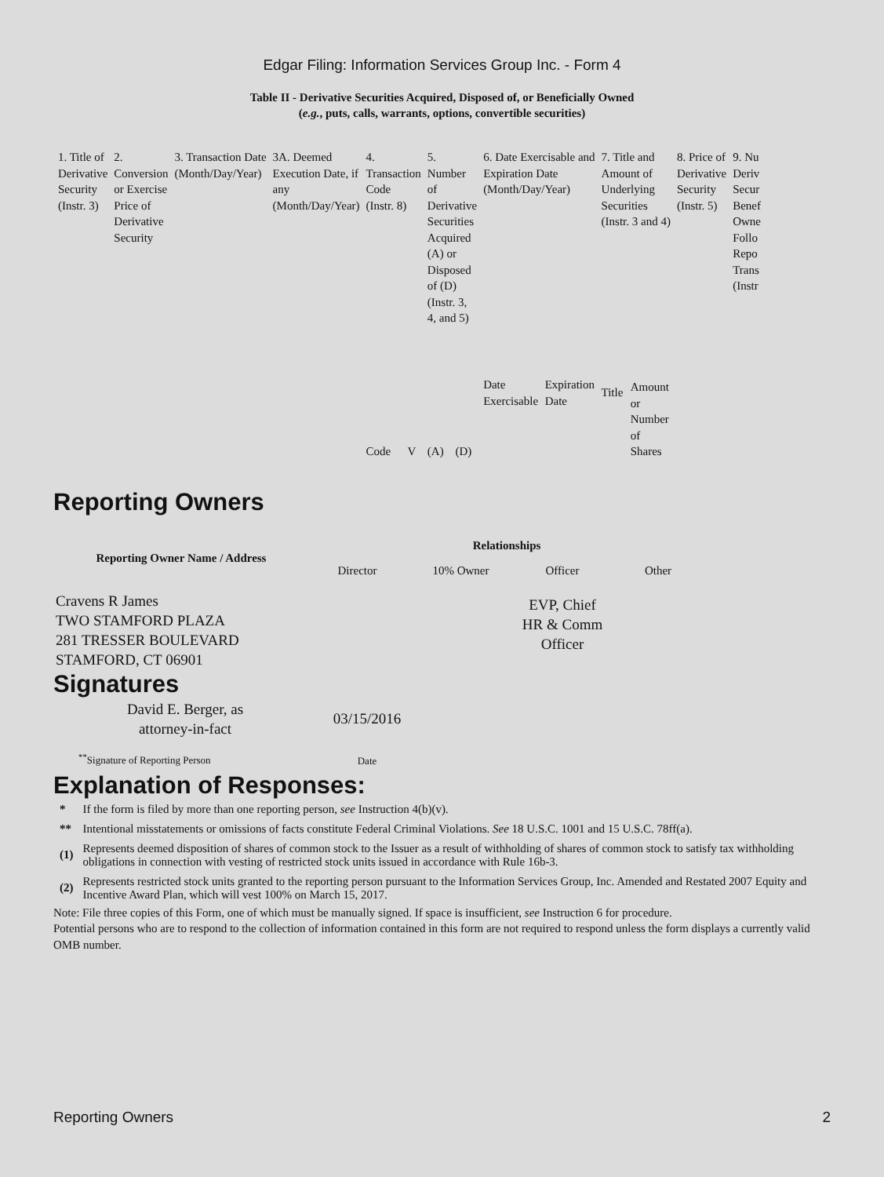Edgar Filing: Information Services Group Inc. - Form 4
Table II - Derivative Securities Acquired, Disposed of, or Beneficially Owned
(e.g., puts, calls, warrants, options, convertible securities)
| 1. Title of Derivative Security (Instr. 3) | 2. Conversion or Exercise Price of Derivative Security | 3. Transaction Date (Month/Day/Year) | 3A. Deemed Execution Date, if any (Month/Day/Year) | 4. Transaction Code (Instr. 8) | | 5. Number of Derivative Securities Acquired (A) or Disposed of (D) (Instr. 3, 4, and 5) | | 6. Date Exercisable and Expiration Date (Month/Day/Year) | | 7. Title and Amount of Underlying Securities (Instr. 3 and 4) | | 8. Price of Derivative Security (Instr. 5) | 9. Nu Deriv Secur Benef Owne Follo Repo Trans (Instr |
| --- | --- | --- | --- | --- | --- | --- | --- | --- | --- | --- | --- | --- | --- |
| | | | | Code | V | (A) | (D) | Date Exercisable | Expiration Date | Title | Amount or Number of Shares | | |
Reporting Owners
| Reporting Owner Name / Address | Relationships | | | |
| --- | --- | --- | --- | --- |
| | Director | 10% Owner | Officer | Other |
| Cravens R James TWO STAMFORD PLAZA 281 TRESSER BOULEVARD STAMFORD, CT 06901 | | | EVP, Chief HR & Comm Officer | |
Signatures
| David E. Berger, as attorney-in-fact | 03/15/2016 |
| <sup>**</sup> Signature of Reporting Person | Date |
Explanation of Responses:
| * | If the form is filed by more than one reporting person, see Instruction 4(b)(v). |
| ** | Intentional misstatements or omissions of facts constitute Federal Criminal Violations. See 18 U.S.C. 1001 and 15 U.S.C. 78ff(a). |
| (1) | Represents deemed disposition of shares of common stock to the Issuer as a result of withholding of shares of common stock to satisfy tax withholding obligations in connection with vesting of restricted stock units issued in accordance with Rule 16b-3. |
| (2) | Represents restricted stock units granted to the reporting person pursuant to the Information Services Group, Inc. Amended and Restated 2007 Equity and Incentive Award Plan, which will vest 100% on March 15, 2017. |
Note: File three copies of this Form, one of which must be manually signed. If space is insufficient, see Instruction 6 for procedure.
Potential persons who are to respond to the collection of information contained in this form are not required to respond unless the form displays a currently valid OMB number.
Reporting Owners 2